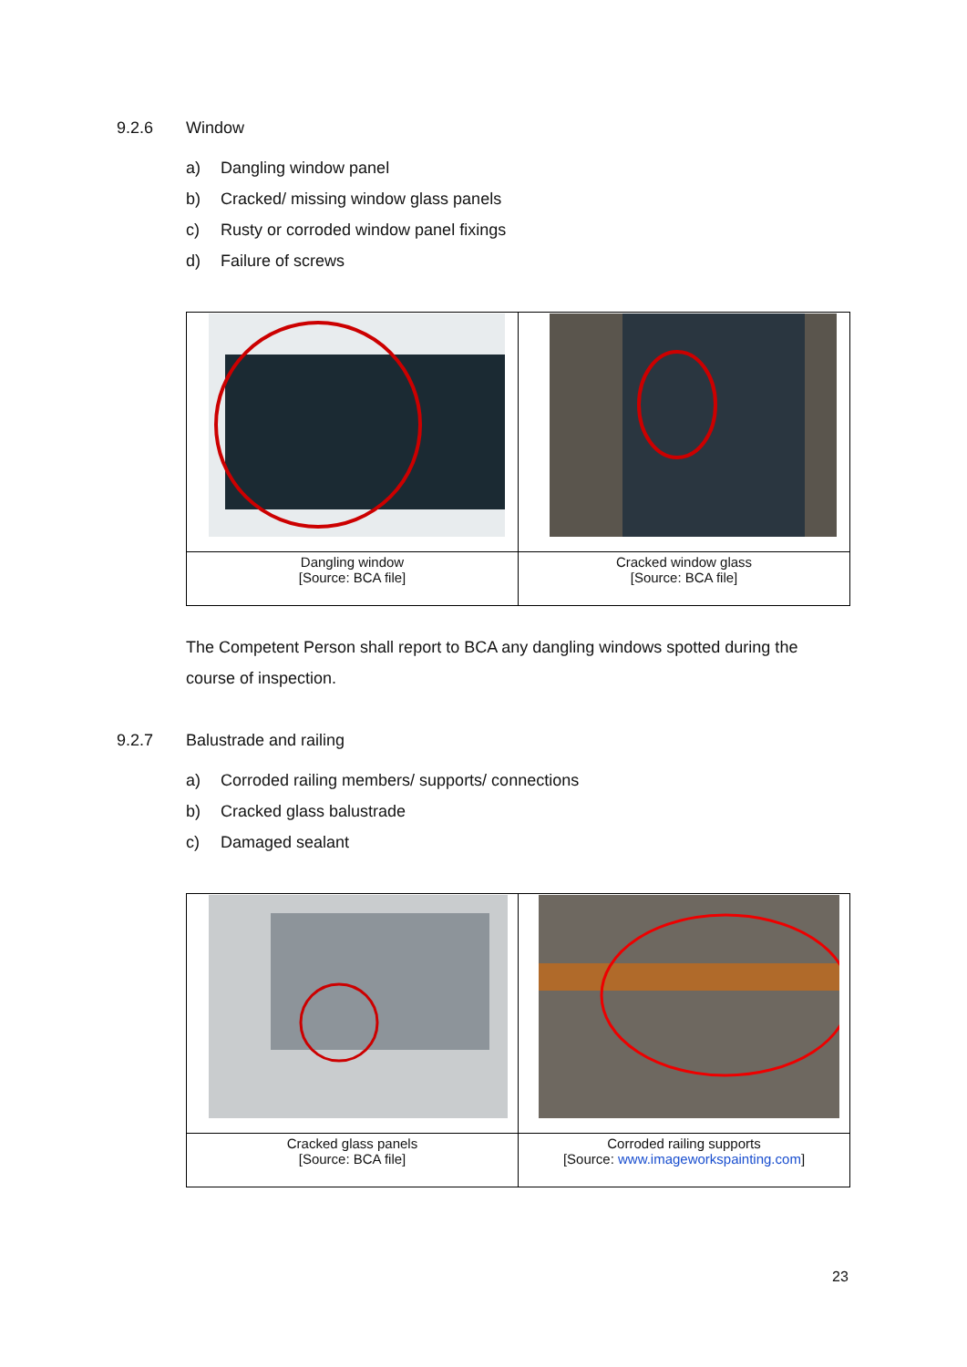9.2.6 Window
a) Dangling window panel
b) Cracked/ missing window glass panels
c) Rusty or corroded window panel fixings
d) Failure of screws
| Dangling window [Source: BCA file] | Cracked window glass [Source: BCA file] |
The Competent Person shall report to BCA any dangling windows spotted during the course of inspection.
9.2.7 Balustrade and railing
a) Corroded railing members/ supports/ connections
b) Cracked glass balustrade
c) Damaged sealant
| Cracked glass panels [Source: BCA file] | Corroded railing supports [Source: www.imageworkspainting.com ] |
23